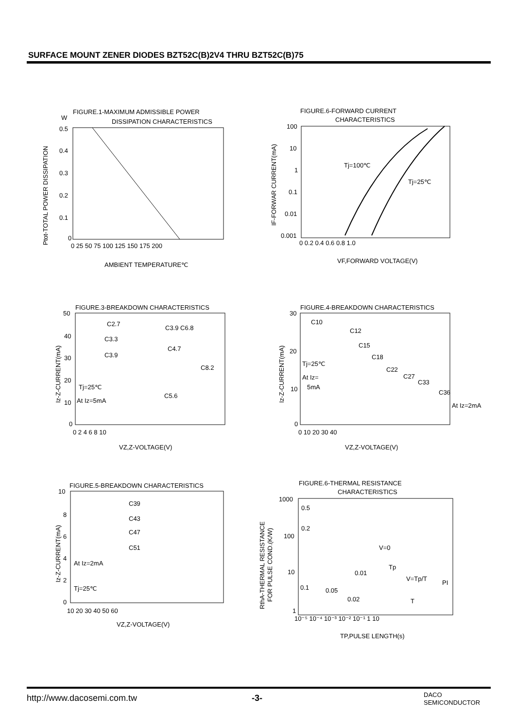SURFACE MOUNT ZENER DIODES BZT52C(B)2V4 THRU BZT52C(B)75
FIGURE.1-MAXIMUM ADMISSIBLE POWER
W
DISSIPATION CHARACTERISTICS
Ptot-TOTAL POWER DISSIPATION
0.5
0.4
0.3
0.2
0.1
0
0 25 50 75 100 125 150 175 200
AMBIENT TEMPERATURE℃
FIGURE.6-FORWARD CURRENT
CHARACTERISTICS
IF-FORWAR CURRENT(mA)
Tj=100℃
Tj=25℃
100
10
1
0.1
0.01
0.001
0 0.2 0.4 0.6 0.8 1.0
VF,FORWARD VOLTAGE(V)
FIGURE.3-BREAKDOWN CHARACTERISTICS
Iz-Z-CURRENT(mA)
C2.7
C3.9 C6.8
C3.3
C4.7
C3.9
C8.2
Tj=25℃
C5.6
At Iz=5mA
50
40
30
20
10
0
0 2 4 6 8 10
VZ,Z-VOLTAGE(V)
FIGURE.4-BREAKDOWN CHARACTERISTICS
Iz-Z-CURRENT(mA)
C10
C12
C15
C18
C22
C27
C33
C36
Tj=25℃
At Iz=
5mA
At Iz=2mA
30
20
10
0
0 10 20 30 40
VZ,Z-VOLTAGE(V)
FIGURE.5-BREAKDOWN CHARACTERISTICS
Iz-Z-CURRENT(mA)
C39
C43
C47
C51
At Iz=2mA
Tj=25℃
10
8
6
4
2
0
10 20 30 40 50 60
VZ,Z-VOLTAGE(V)
FIGURE.6-THERMAL RESISTANCE
CHARACTERISTICS
RthA-THERMAL RESISTANCE
FOR PULSE COND.(K/W)
0.5
0.2
V=0
Tp
0.01
V=Tp/T
PI
0.1
0.05
0.02
T
1000
100
10
1
10⁻⁵ 10⁻⁴ 10⁻³ 10⁻² 10⁻¹ 1 10
TP,PULSE LENGTH(s)
http://www.dacosemi.com.tw -3-
DACO
SEMICONDUCTOR